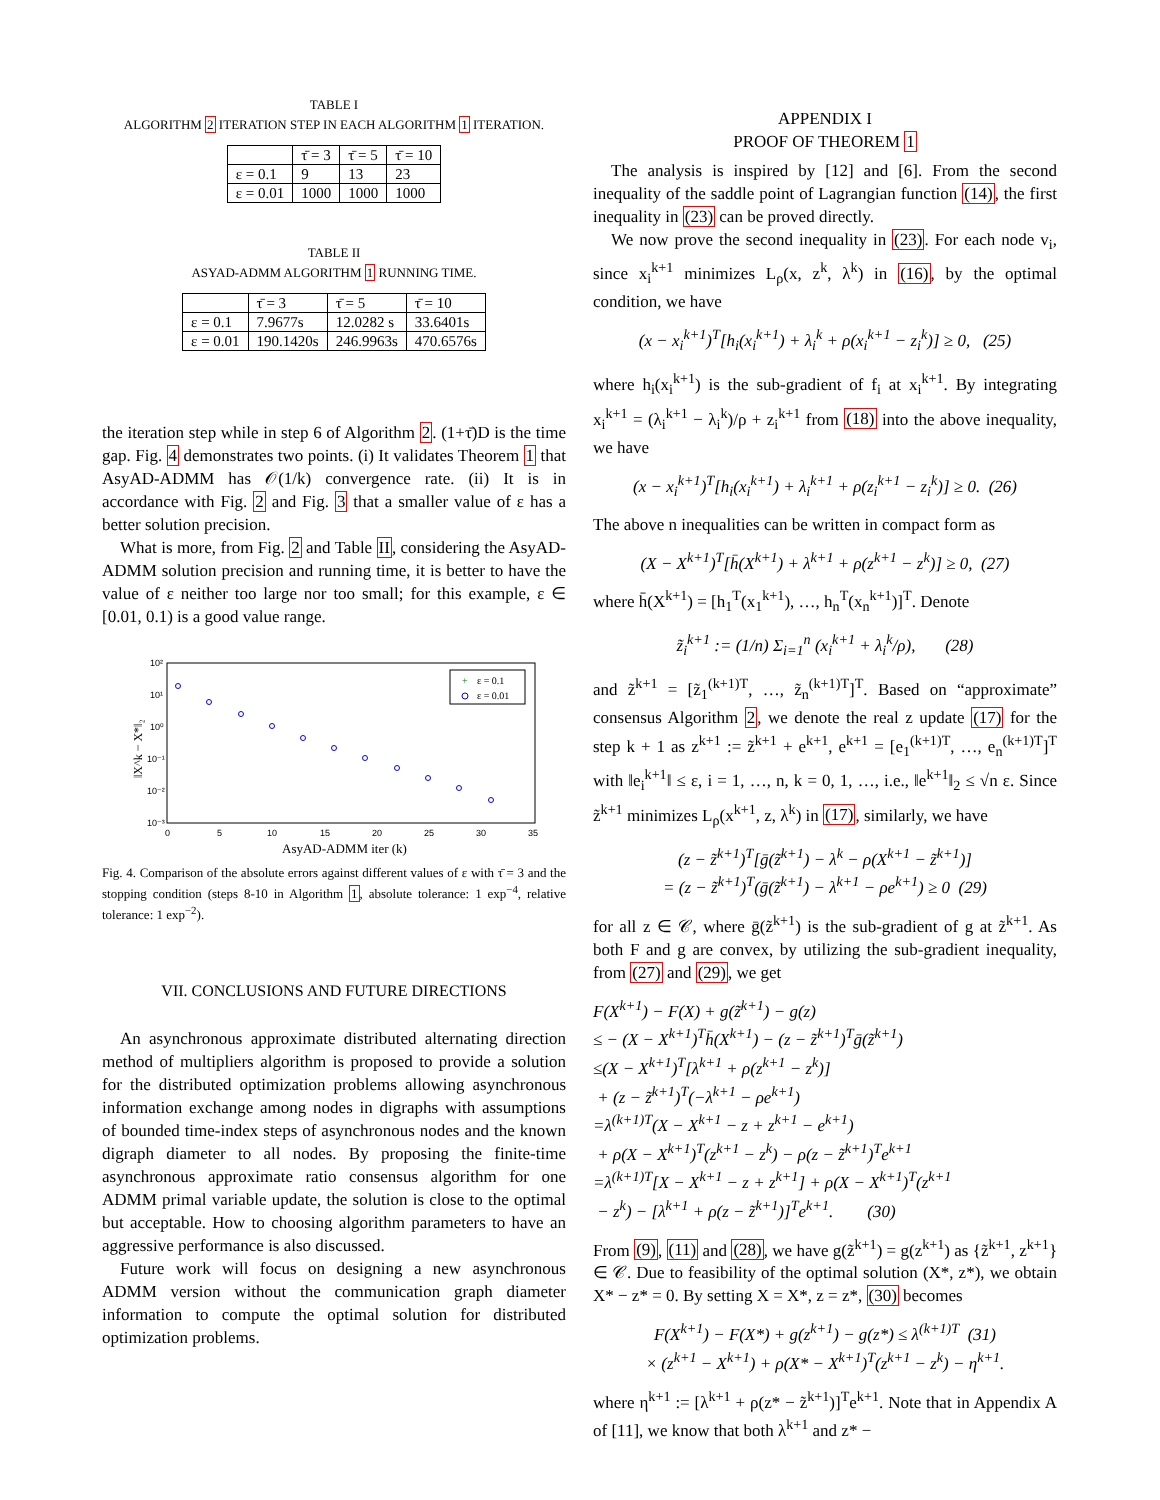TABLE I
ALGORITHM 2 ITERATION STEP IN EACH ALGORITHM 1 ITERATION.
| | τ̄ = 3 | τ̄ = 5 | τ̄ = 10 |
| --- | --- | --- | --- |
| ε = 0.1 | 9 | 13 | 23 |
| ε = 0.01 | 1000 | 1000 | 1000 |
TABLE II
ASYAD-ADMM ALGORITHM 1 RUNNING TIME.
| | τ̄ = 3 | τ̄ = 5 | τ̄ = 10 |
| --- | --- | --- | --- |
| ε = 0.1 | 7.9677s | 12.0282 s | 33.6401s |
| ε = 0.01 | 190.1420s | 246.9963s | 470.6576s |
the iteration step while in step 6 of Algorithm 2. (1+τ̄)D is the time gap. Fig. 4 demonstrates two points. (i) It validates Theorem 1 that AsyAD-ADMM has 𝒪(1/k) convergence rate. (ii) It is in accordance with Fig. 2 and Fig. 3 that a smaller value of ε has a better solution precision.
What is more, from Fig. 2 and Table II, considering the AsyAD-ADMM solution precision and running time, it is better to have the value of ε neither too large nor too small; for this example, ε ∈ [0.01, 0.1) is a good value range.
10²
10¹
10⁰
10⁻¹
10⁻²
10⁻³
0
5
10
15
20
25
30
35
AsyAD-ADMM iter (k)
‖X^k − X*‖₂
+
ε = 0.1
ε = 0.01
Fig. 4. Comparison of the absolute errors against different values of ε with τ̄ = 3 and the stopping condition (steps 8-10 in Algorithm 1, absolute tolerance: 1 exp<sup>−4</sup>, relative tolerance: 1 exp<sup>−2</sup>).
VII. CONCLUSIONS AND FUTURE DIRECTIONS
An asynchronous approximate distributed alternating direction method of multipliers algorithm is proposed to provide a solution for the distributed optimization problems allowing asynchronous information exchange among nodes in digraphs with assumptions of bounded time-index steps of asynchronous nodes and the known digraph diameter to all nodes. By proposing the finite-time asynchronous approximate ratio consensus algorithm for one ADMM primal variable update, the solution is close to the optimal but acceptable. How to choosing algorithm parameters to have an aggressive performance is also discussed.
Future work will focus on designing a new asynchronous ADMM version without the communication graph diameter information to compute the optimal solution for distributed optimization problems.
APPENDIX I
PROOF OF THEOREM 1
The analysis is inspired by [12] and [6]. From the second inequality of the saddle point of Lagrangian function (14), the first inequality in (23) can be proved directly.
We now prove the second inequality in (23). For each node v<sub>i</sub>, since x<sub>i</sub><sup>k+1</sup> minimizes L<sub>ρ</sub>(x, z<sup>k</sup>, λ<sup>k</sup>) in (16), by the optimal condition, we have
(x − x<sub>i</sub><sup>k+1</sup>)<sup>T</sup>[h<sub>i</sub>(x<sub>i</sub><sup>k+1</sup>) + λ<sub>i</sub><sup>k</sup> + ρ(x<sub>i</sub><sup>k+1</sup> − z<sub>i</sub><sup>k</sup>)] ≥ 0, (25)
where h<sub>i</sub>(x<sub>i</sub><sup>k+1</sup>) is the sub-gradient of f<sub>i</sub> at x<sub>i</sub><sup>k+1</sup>. By integrating x<sub>i</sub><sup>k+1</sup> = (λ<sub>i</sub><sup>k+1</sup> − λ<sub>i</sub><sup>k</sup>)/ρ + z<sub>i</sub><sup>k+1</sup> from (18) into the above inequality, we have
(x − x<sub>i</sub><sup>k+1</sup>)<sup>T</sup>[h<sub>i</sub>(x<sub>i</sub><sup>k+1</sup>) + λ<sub>i</sub><sup>k+1</sup> + ρ(z<sub>i</sub><sup>k+1</sup> − z<sub>i</sub><sup>k</sup>)] ≥ 0. (26)
The above n inequalities can be written in compact form as
(X − X<sup>k+1</sup>)<sup>T</sup>[h̄(X<sup>k+1</sup>) + λ<sup>k+1</sup> + ρ(z<sup>k+1</sup> − z<sup>k</sup>)] ≥ 0, (27)
where h̄(X<sup>k+1</sup>) = [h<sub>1</sub><sup>T</sup>(x<sub>1</sub><sup>k+1</sup>), …, h<sub>n</sub><sup>T</sup>(x<sub>n</sub><sup>k+1</sup>)]<sup>T</sup>. Denote
z̃<sub>i</sub><sup>k+1</sup> := (1/n) Σ<sub>i=1</sub><sup>n</sup> (x<sub>i</sub><sup>k+1</sup> + λ<sub>i</sub><sup>k</sup>/ρ), (28)
and z̃<sup>k+1</sup> = [z̃<sub>1</sub><sup>(k+1)T</sup>, …, z̃<sub>n</sub><sup>(k+1)T</sup>]<sup>T</sup>. Based on “approximate” consensus Algorithm 2, we denote the real z update (17) for the step k + 1 as z<sup>k+1</sup> := z̃<sup>k+1</sup> + e<sup>k+1</sup>, e<sup>k+1</sup> = [e<sub>1</sub><sup>(k+1)T</sup>, …, e<sub>n</sub><sup>(k+1)T</sup>]<sup>T</sup> with ‖e<sub>i</sub><sup>k+1</sup>‖ ≤ ε, i = 1, …, n, k = 0, 1, …, i.e., ‖e<sup>k+1</sup>‖<sub>2</sub> ≤ √n ε. Since z̃<sup>k+1</sup> minimizes L<sub>ρ</sub>(x<sup>k+1</sup>, z, λ<sup>k</sup>) in (17), similarly, we have
(z − z̃<sup>k+1</sup>)<sup>T</sup>[ḡ(z̃<sup>k+1</sup>) − λ<sup>k</sup> − ρ(X<sup>k+1</sup> − z̃<sup>k+1</sup>)]
= (z − z̃<sup>k+1</sup>)<sup>T</sup>(ḡ(z̃<sup>k+1</sup>) − λ<sup>k+1</sup> − ρe<sup>k+1</sup>) ≥ 0 (29)
for all z ∈ 𝒞, where ḡ(z̃<sup>k+1</sup>) is the sub-gradient of g at z̃<sup>k+1</sup>. As both F and g are convex, by utilizing the sub-gradient inequality, from (27) and (29), we get
F(X<sup>k+1</sup>) − F(X) + g(z̃<sup>k+1</sup>) − g(z)
≤ − (X − X<sup>k+1</sup>)<sup>T</sup>h̄(X<sup>k+1</sup>) − (z − z̃<sup>k+1</sup>)<sup>T</sup>ḡ(z̃<sup>k+1</sup>)
≤(X − X<sup>k+1</sup>)<sup>T</sup>[λ<sup>k+1</sup> + ρ(z<sup>k+1</sup> − z<sup>k</sup>)]
+ (z − z̃<sup>k+1</sup>)<sup>T</sup>(−λ<sup>k+1</sup> − ρe<sup>k+1</sup>)
=λ<sup>(k+1)T</sup>(X − X<sup>k+1</sup> − z + z<sup>k+1</sup> − e<sup>k+1</sup>)
+ ρ(X − X<sup>k+1</sup>)<sup>T</sup>(z<sup>k+1</sup> − z<sup>k</sup>) − ρ(z − z̃<sup>k+1</sup>)<sup>T</sup>e<sup>k+1</sup>
=λ<sup>(k+1)T</sup>[X − X<sup>k+1</sup> − z + z<sup>k+1</sup>] + ρ(X − X<sup>k+1</sup>)<sup>T</sup>(z<sup>k+1</sup>
− z<sup>k</sup>) − [λ<sup>k+1</sup> + ρ(z − z̃<sup>k+1</sup>)]<sup>T</sup>e<sup>k+1</sup>. (30)
From (9), (11) and (28), we have g(z̃<sup>k+1</sup>) = g(z<sup>k+1</sup>) as {z̃<sup>k+1</sup>, z<sup>k+1</sup>} ∈ 𝒞. Due to feasibility of the optimal solution (X*, z*), we obtain X* − z* = 0. By setting X = X*, z = z*, (30) becomes
F(X<sup>k+1</sup>) − F(X*) + g(z<sup>k+1</sup>) − g(z*) ≤ λ<sup>(k+1)T</sup> (31)
× (z<sup>k+1</sup> − X<sup>k+1</sup>) + ρ(X* − X<sup>k+1</sup>)<sup>T</sup>(z<sup>k+1</sup> − z<sup>k</sup>) − η<sup>k+1</sup>.
where η<sup>k+1</sup> := [λ<sup>k+1</sup> + ρ(z* − z̃<sup>k+1</sup>)]<sup>T</sup>e<sup>k+1</sup>. Note that in Appendix A of [11], we know that both λ<sup>k+1</sup> and z* −